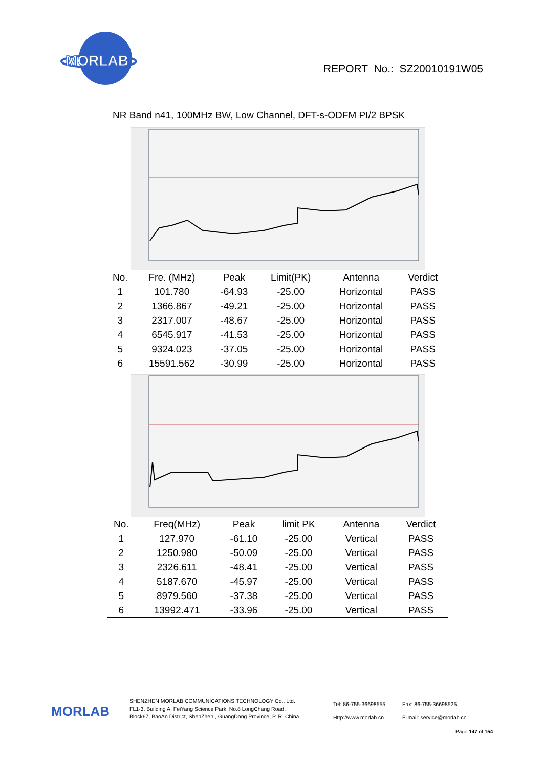MORLAB
REPORT No.: SZ20010191W05
NR Band n41, 100MHz BW, Low Channel, DFT-s-ODFM PI/2 BPSK
| No. | Fre. (MHz) | Peak | Limit(PK) | Antenna | Verdict |
| --- | --- | --- | --- | --- | --- |
| 1 | 101.780 | -64.93 | -25.00 | Horizontal | PASS |
| 2 | 1366.867 | -49.21 | -25.00 | Horizontal | PASS |
| 3 | 2317.007 | -48.67 | -25.00 | Horizontal | PASS |
| 4 | 6545.917 | -41.53 | -25.00 | Horizontal | PASS |
| 5 | 9324.023 | -37.05 | -25.00 | Horizontal | PASS |
| 6 | 15591.562 | -30.99 | -25.00 | Horizontal | PASS |
| No. | Freq(MHz) | Peak | limit PK | Antenna | Verdict |
| --- | --- | --- | --- | --- | --- |
| 1 | 127.970 | -61.10 | -25.00 | Vertical | PASS |
| 2 | 1250.980 | -50.09 | -25.00 | Vertical | PASS |
| 3 | 2326.611 | -48.41 | -25.00 | Vertical | PASS |
| 4 | 5187.670 | -45.97 | -25.00 | Vertical | PASS |
| 5 | 8979.560 | -37.38 | -25.00 | Vertical | PASS |
| 6 | 13992.471 | -33.96 | -25.00 | Vertical | PASS |
MORLAB
SHENZHEN MORLAB COMMUNICATIONS TECHNOLOGY Co., Ltd.
FL1-3, Building A, FeiYang Science Park, No.8 LongChang Road,
Block67, BaoAn District, ShenZhen , GuangDong Province, P. R. China
Tel: 86-755-36698555
Http://www.morlab.cn
Fax: 86-755-36698525
E-mail: service@morlab.cn
Page 147 of 154